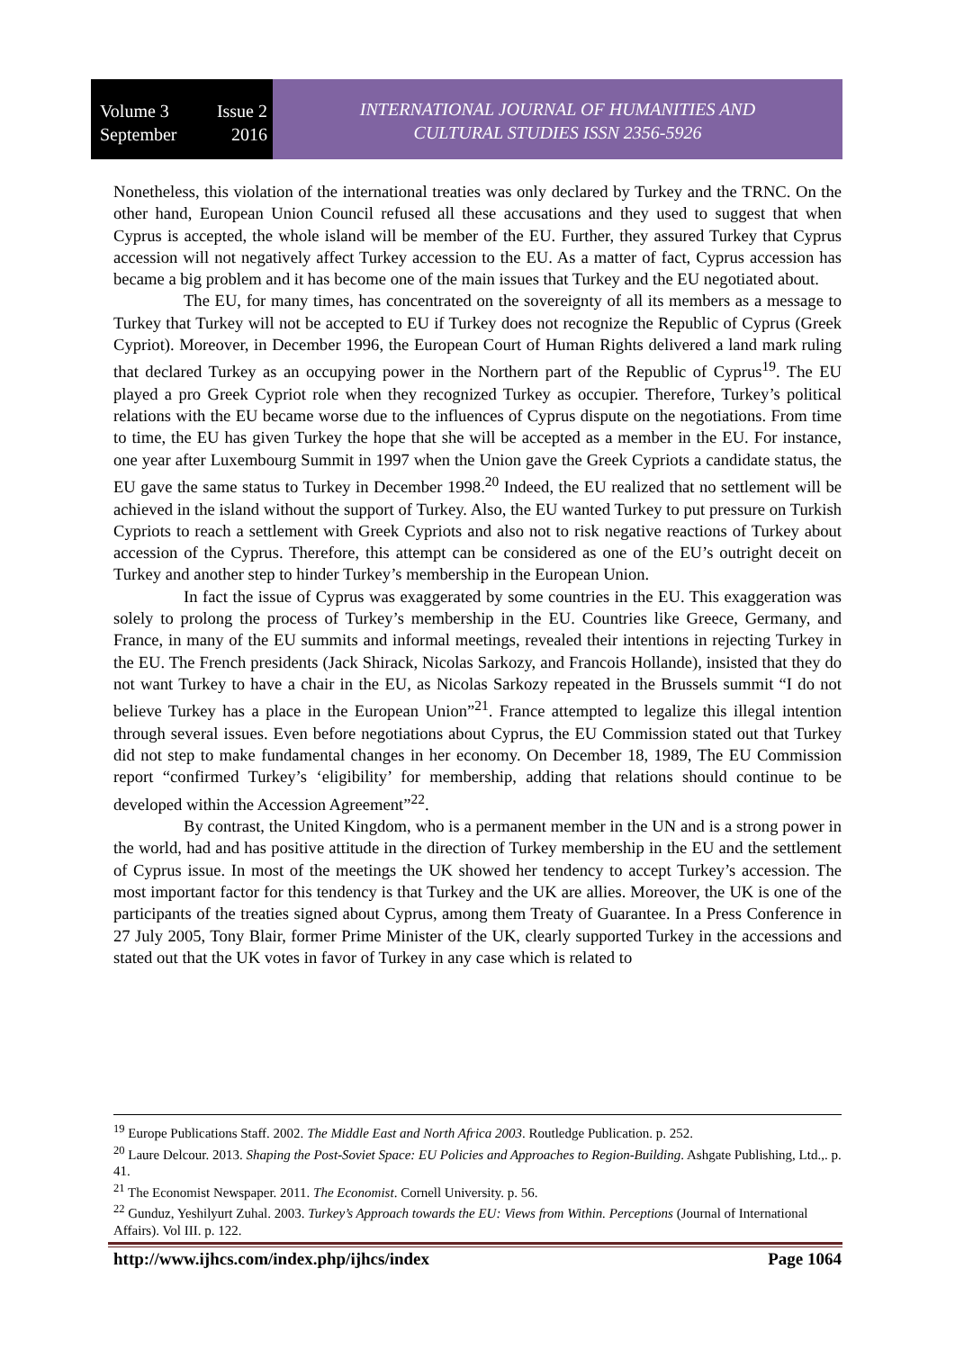Volume 3 Issue 2
September 2016
INTERNATIONAL JOURNAL OF HUMANITIES AND
CULTURAL STUDIES ISSN 2356-5926
Nonetheless, this violation of the international treaties was only declared by Turkey and the TRNC. On the other hand, European Union Council refused all these accusations and they used to suggest that when Cyprus is accepted, the whole island will be member of the EU. Further, they assured Turkey that Cyprus accession will not negatively affect Turkey accession to the EU. As a matter of fact, Cyprus accession has became a big problem and it has become one of the main issues that Turkey and the EU negotiated about.
The EU, for many times, has concentrated on the sovereignty of all its members as a message to Turkey that Turkey will not be accepted to EU if Turkey does not recognize the Republic of Cyprus (Greek Cypriot). Moreover, in December 1996, the European Court of Human Rights delivered a land mark ruling that declared Turkey as an occupying power in the Northern part of the Republic of Cyprus<sup>19</sup>. The EU played a pro Greek Cypriot role when they recognized Turkey as occupier. Therefore, Turkey’s political relations with the EU became worse due to the influences of Cyprus dispute on the negotiations. From time to time, the EU has given Turkey the hope that she will be accepted as a member in the EU. For instance, one year after Luxembourg Summit in 1997 when the Union gave the Greek Cypriots a candidate status, the EU gave the same status to Turkey in December 1998.<sup>20</sup> Indeed, the EU realized that no settlement will be achieved in the island without the support of Turkey. Also, the EU wanted Turkey to put pressure on Turkish Cypriots to reach a settlement with Greek Cypriots and also not to risk negative reactions of Turkey about accession of the Cyprus. Therefore, this attempt can be considered as one of the EU’s outright deceit on Turkey and another step to hinder Turkey’s membership in the European Union.
In fact the issue of Cyprus was exaggerated by some countries in the EU. This exaggeration was solely to prolong the process of Turkey’s membership in the EU. Countries like Greece, Germany, and France, in many of the EU summits and informal meetings, revealed their intentions in rejecting Turkey in the EU. The French presidents (Jack Shirack, Nicolas Sarkozy, and Francois Hollande), insisted that they do not want Turkey to have a chair in the EU, as Nicolas Sarkozy repeated in the Brussels summit “I do not believe Turkey has a place in the European Union”<sup>21</sup>. France attempted to legalize this illegal intention through several issues. Even before negotiations about Cyprus, the EU Commission stated out that Turkey did not step to make fundamental changes in her economy. On December 18, 1989, The EU Commission report “confirmed Turkey’s ‘eligibility’ for membership, adding that relations should continue to be developed within the Accession Agreement”<sup>22</sup>.
By contrast, the United Kingdom, who is a permanent member in the UN and is a strong power in the world, had and has positive attitude in the direction of Turkey membership in the EU and the settlement of Cyprus issue. In most of the meetings the UK showed her tendency to accept Turkey’s accession. The most important factor for this tendency is that Turkey and the UK are allies. Moreover, the UK is one of the participants of the treaties signed about Cyprus, among them Treaty of Guarantee. In a Press Conference in 27 July 2005, Tony Blair, former Prime Minister of the UK, clearly supported Turkey in the accessions and stated out that the UK votes in favor of Turkey in any case which is related to
<sup>19</sup> Europe Publications Staff. 2002. The Middle East and North Africa 2003. Routledge Publication. p. 252.
<sup>20</sup> Laure Delcour. 2013. Shaping the Post-Soviet Space: EU Policies and Approaches to Region-Building. Ashgate Publishing, Ltd.,. p. 41.
<sup>21</sup> The Economist Newspaper. 2011. The Economist. Cornell University. p. 56.
<sup>22</sup> Gunduz, Yeshilyurt Zuhal. 2003. Turkey’s Approach towards the EU: Views from Within. Perceptions (Journal of International Affairs). Vol III. p. 122.
http://www.ijhcs.com/index.php/ijhcs/index Page 1064